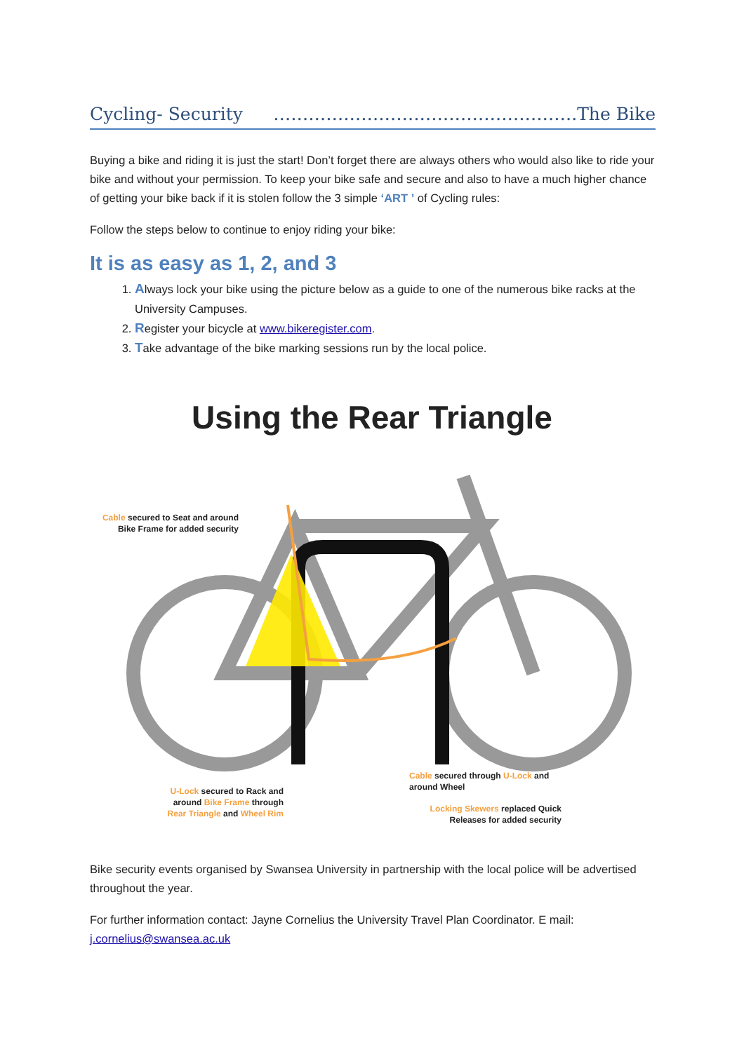Cycling- Security …………………………………………….The Bike
Buying a bike and riding it is just the start! Don’t forget there are always others who would also like to ride your bike and without your permission. To keep your bike safe and secure and also to have a much higher chance of getting your bike back if it is stolen follow the 3 simple ‘ART ’ of Cycling rules:
Follow the steps below to continue to enjoy riding your bike:
It is as easy as 1, 2, and 3
1. Always lock your bike using the picture below as a guide to one of the numerous bike racks at the University Campuses.
2. Register your bicycle at www.bikeregister.com.
3. Take advantage of the bike marking sessions run by the local police.
Using the Rear Triangle
Cable secured to Seat and around Bike Frame for added security
U-Lock secured to Rack and around Bike Frame through Rear Triangle and Wheel Rim
Cable secured through U-Lock and around Wheel
Locking Skewers replaced Quick Releases for added security
Bike security events organised by Swansea University in partnership with the local police will be advertised throughout the year.
For further information contact: Jayne Cornelius the University Travel Plan Coordinator. E mail: j.cornelius@swansea.ac.uk